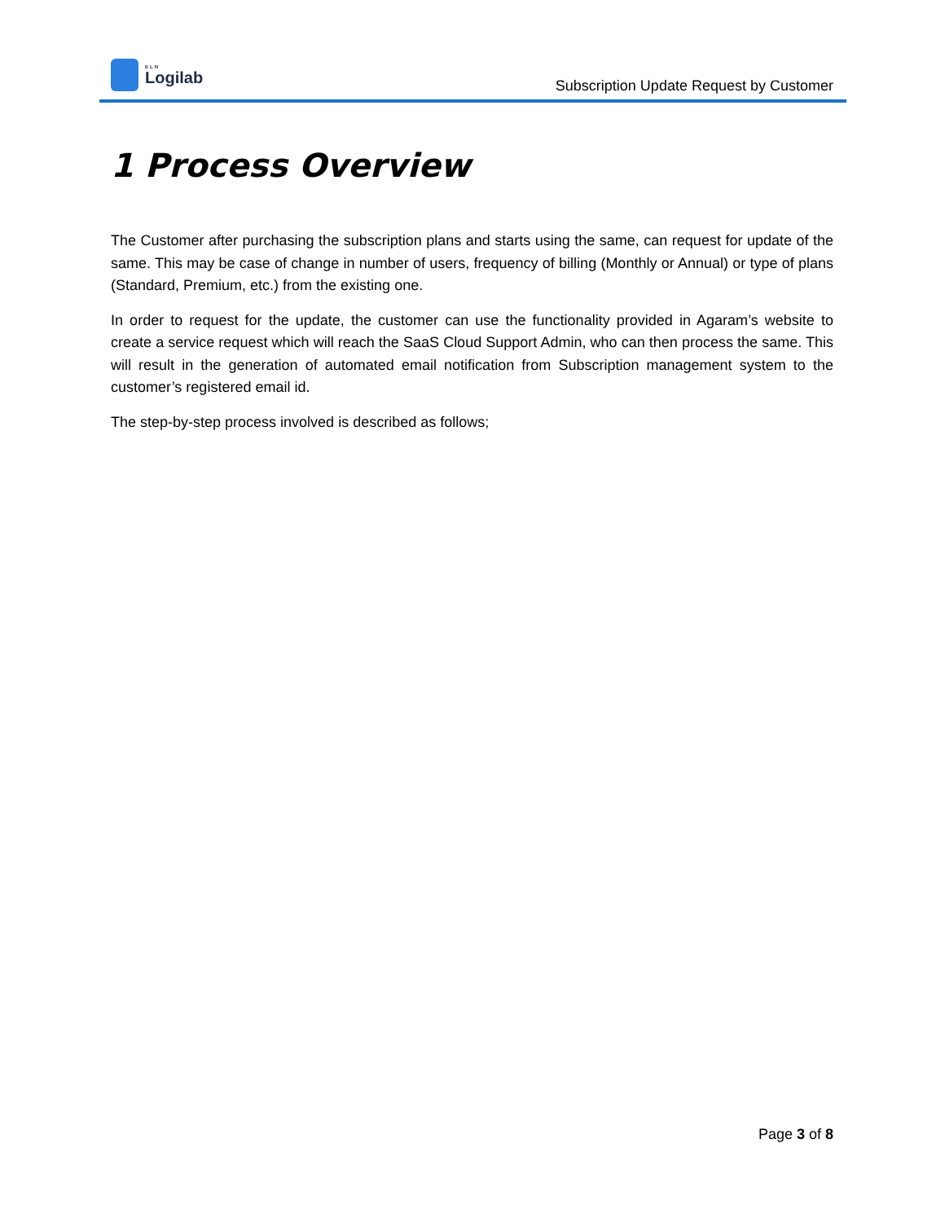ELN
Logilab
Subscription Update Request by Customer
1 Process Overview
The Customer after purchasing the subscription plans and starts using the same, can request for update of the same. This may be case of change in number of users, frequency of billing (Monthly or Annual) or type of plans (Standard, Premium, etc.) from the existing one.
In order to request for the update, the customer can use the functionality provided in Agaram’s website to create a service request which will reach the SaaS Cloud Support Admin, who can then process the same. This will result in the generation of automated email notification from Subscription management system to the customer’s registered email id.
The step-by-step process involved is described as follows;
Page 3 of 8